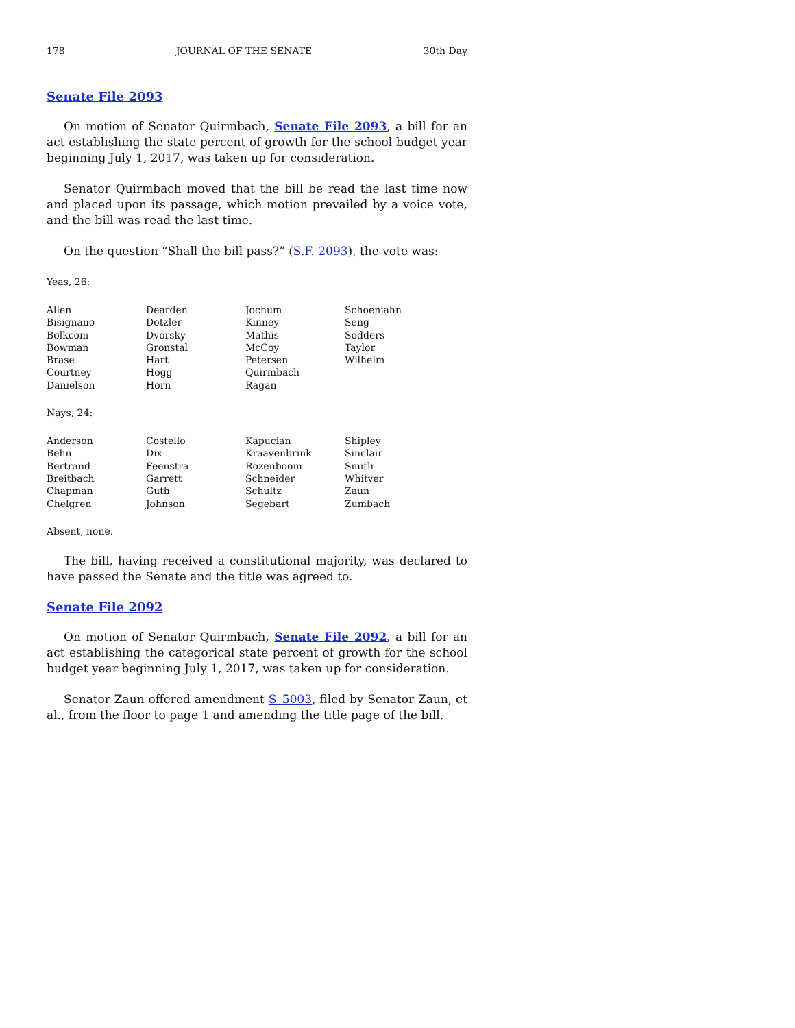178 JOURNAL OF THE SENATE 30th Day
Senate File 2093
On motion of Senator Quirmbach, Senate File 2093, a bill for an act establishing the state percent of growth for the school budget year beginning July 1, 2017, was taken up for consideration.
Senator Quirmbach moved that the bill be read the last time now and placed upon its passage, which motion prevailed by a voice vote, and the bill was read the last time.
On the question “Shall the bill pass?” (S.F. 2093), the vote was:
Yeas, 26:
| Allen | Dearden | Jochum | Schoenjahn |
| Bisignano | Dotzler | Kinney | Seng |
| Bolkcom | Dvorsky | Mathis | Sodders |
| Bowman | Gronstal | McCoy | Taylor |
| Brase | Hart | Petersen | Wilhelm |
| Courtney | Hogg | Quirmbach | |
| Danielson | Horn | Ragan | |
Nays, 24:
| Anderson | Costello | Kapucian | Shipley |
| Behn | Dix | Kraayenbrink | Sinclair |
| Bertrand | Feenstra | Rozenboom | Smith |
| Breitbach | Garrett | Schneider | Whitver |
| Chapman | Guth | Schultz | Zaun |
| Chelgren | Johnson | Segebart | Zumbach |
Absent, none.
The bill, having received a constitutional majority, was declared to have passed the Senate and the title was agreed to.
Senate File 2092
On motion of Senator Quirmbach, Senate File 2092, a bill for an act establishing the categorical state percent of growth for the school budget year beginning July 1, 2017, was taken up for consideration.
Senator Zaun offered amendment S–5003, filed by Senator Zaun, et al., from the floor to page 1 and amending the title page of the bill.